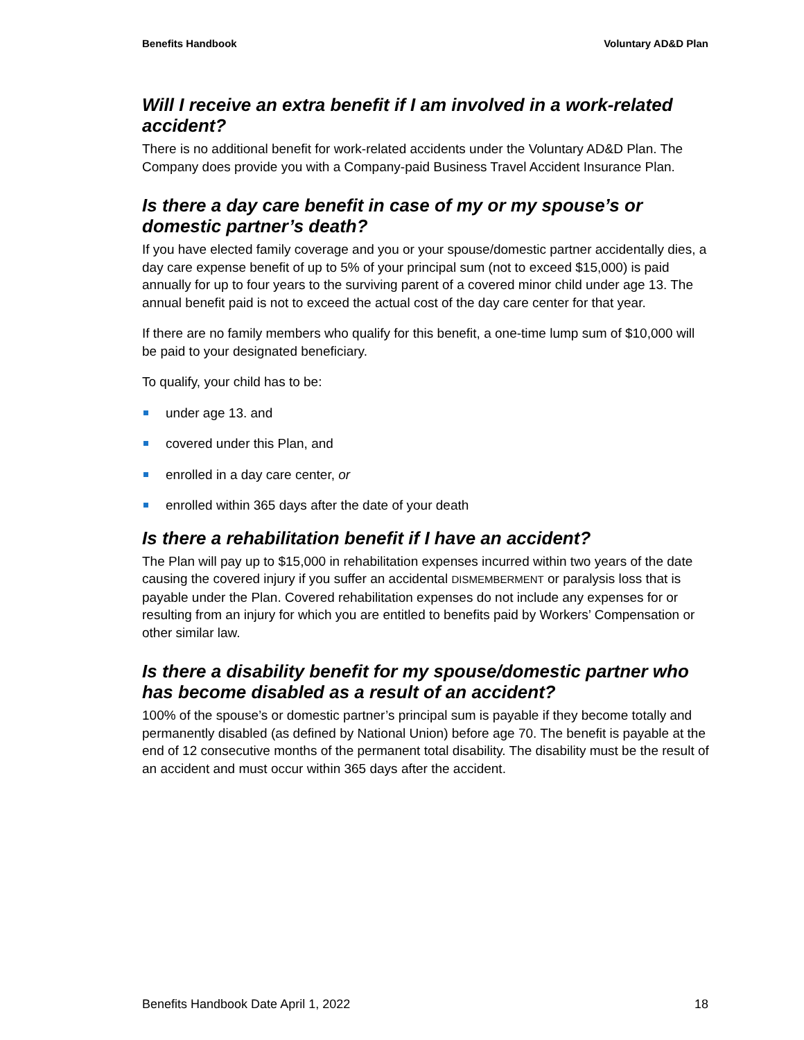Benefits Handbook Voluntary AD&D Plan
Will I receive an extra benefit if I am involved in a work-related accident?
There is no additional benefit for work-related accidents under the Voluntary AD&D Plan. The Company does provide you with a Company-paid Business Travel Accident Insurance Plan.
Is there a day care benefit in case of my or my spouse’s or domestic partner’s death?
If you have elected family coverage and you or your spouse/domestic partner accidentally dies, a day care expense benefit of up to 5% of your principal sum (not to exceed $15,000) is paid annually for up to four years to the surviving parent of a covered minor child under age 13. The annual benefit paid is not to exceed the actual cost of the day care center for that year.
If there are no family members who qualify for this benefit, a one-time lump sum of $10,000 will be paid to your designated beneficiary.
To qualify, your child has to be:
under age 13. and
covered under this Plan, and
enrolled in a day care center, or
enrolled within 365 days after the date of your death
Is there a rehabilitation benefit if I have an accident?
The Plan will pay up to $15,000 in rehabilitation expenses incurred within two years of the date causing the covered injury if you suffer an accidental DISMEMBERMENT or paralysis loss that is payable under the Plan. Covered rehabilitation expenses do not include any expenses for or resulting from an injury for which you are entitled to benefits paid by Workers’ Compensation or other similar law.
Is there a disability benefit for my spouse/domestic partner who has become disabled as a result of an accident?
100% of the spouse’s or domestic partner’s principal sum is payable if they become totally and permanently disabled (as defined by National Union) before age 70. The benefit is payable at the end of 12 consecutive months of the permanent total disability. The disability must be the result of an accident and must occur within 365 days after the accident.
Benefits Handbook Date April 1, 2022 18